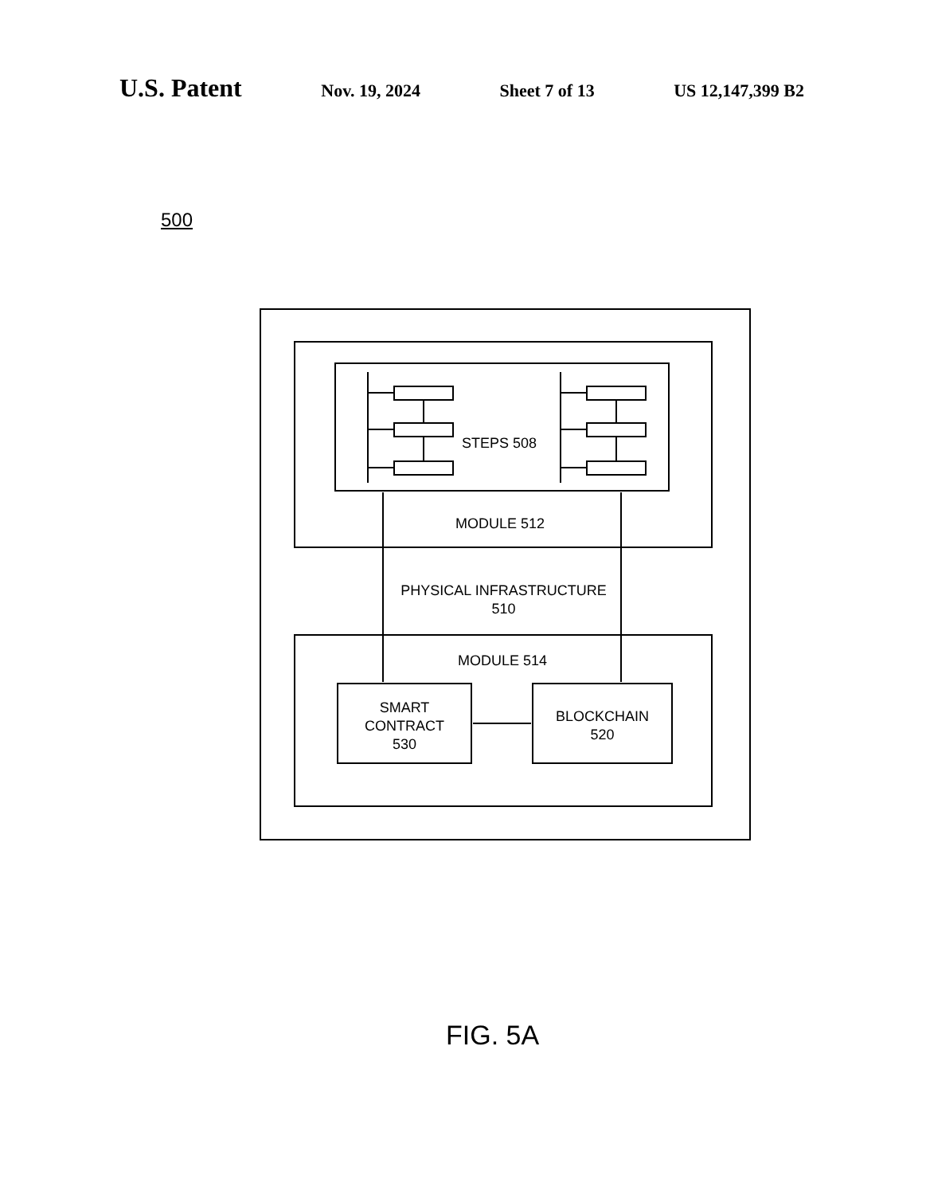U.S. Patent Nov. 19, 2024 Sheet 7 of 13 US 12,147,399 B2
500
STEPS 508
MODULE 512
PHYSICAL INFRASTRUCTURE
510
MODULE 514
SMART
CONTRACT
530
BLOCKCHAIN
520
FIG. 5A